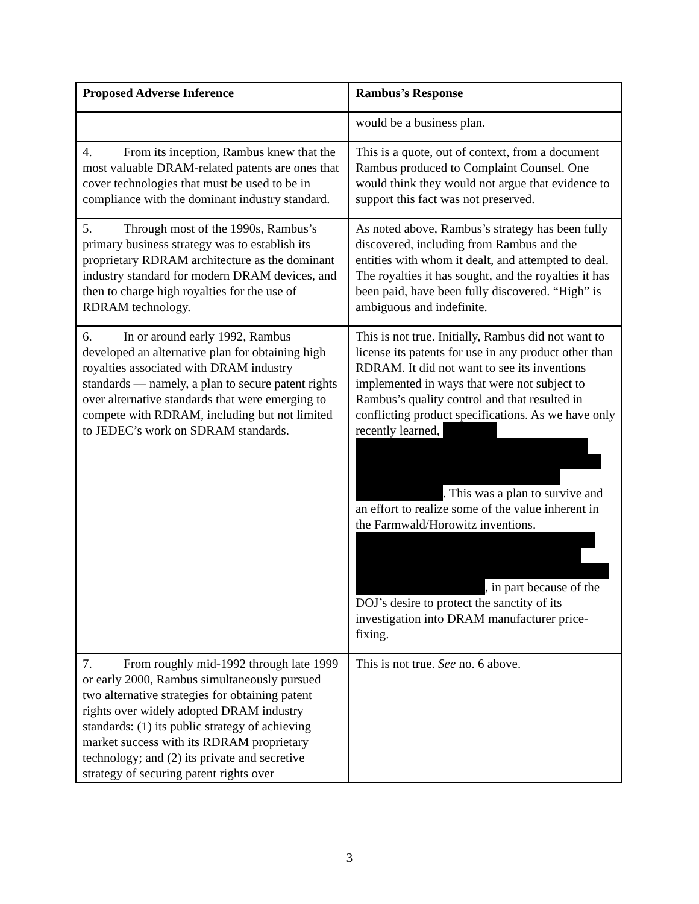| Proposed Adverse Inference | Rambus’s Response |
| --- | --- |
| | would be a business plan. |
| 4. From its inception, Rambus knew that the most valuable DRAM-related patents are ones that cover technologies that must be used to be in compliance with the dominant industry standard. | This is a quote, out of context, from a document Rambus produced to Complaint Counsel. One would think they would not argue that evidence to support this fact was not preserved. |
| 5. Through most of the 1990s, Rambus’s primary business strategy was to establish its proprietary RDRAM architecture as the dominant industry standard for modern DRAM devices, and then to charge high royalties for the use of RDRAM technology. | As noted above, Rambus’s strategy has been fully discovered, including from Rambus and the entities with whom it dealt, and attempted to deal. The royalties it has sought, and the royalties it has been paid, have been fully discovered. “High” is ambiguous and indefinite. |
| 6. In or around early 1992, Rambus developed an alternative plan for obtaining high royalties associated with DRAM industry standards — namely, a plan to secure patent rights over alternative standards that were emerging to compete with RDRAM, including but not limited to JEDEC’s work on SDRAM standards. | This is not true. Initially, Rambus did not want to license its patents for use in any product other than RDRAM. It did not want to see its inventions implemented in ways that were not subject to Rambus’s quality control and that resulted in conflicting product specifications. As we have only recently learned, . This was a plan to survive and an effort to realize some of the value inherent in the Farmwald/Horowitz inventions. , in part because of the DOJ’s desire to protect the sanctity of its investigation into DRAM manufacturer price-fixing. |
| 7. From roughly mid-1992 through late 1999 or early 2000, Rambus simultaneously pursued two alternative strategies for obtaining patent rights over widely adopted DRAM industry standards: (1) its public strategy of achieving market success with its RDRAM proprietary technology; and (2) its private and secretive strategy of securing patent rights over | This is not true. See no. 6 above. |
3